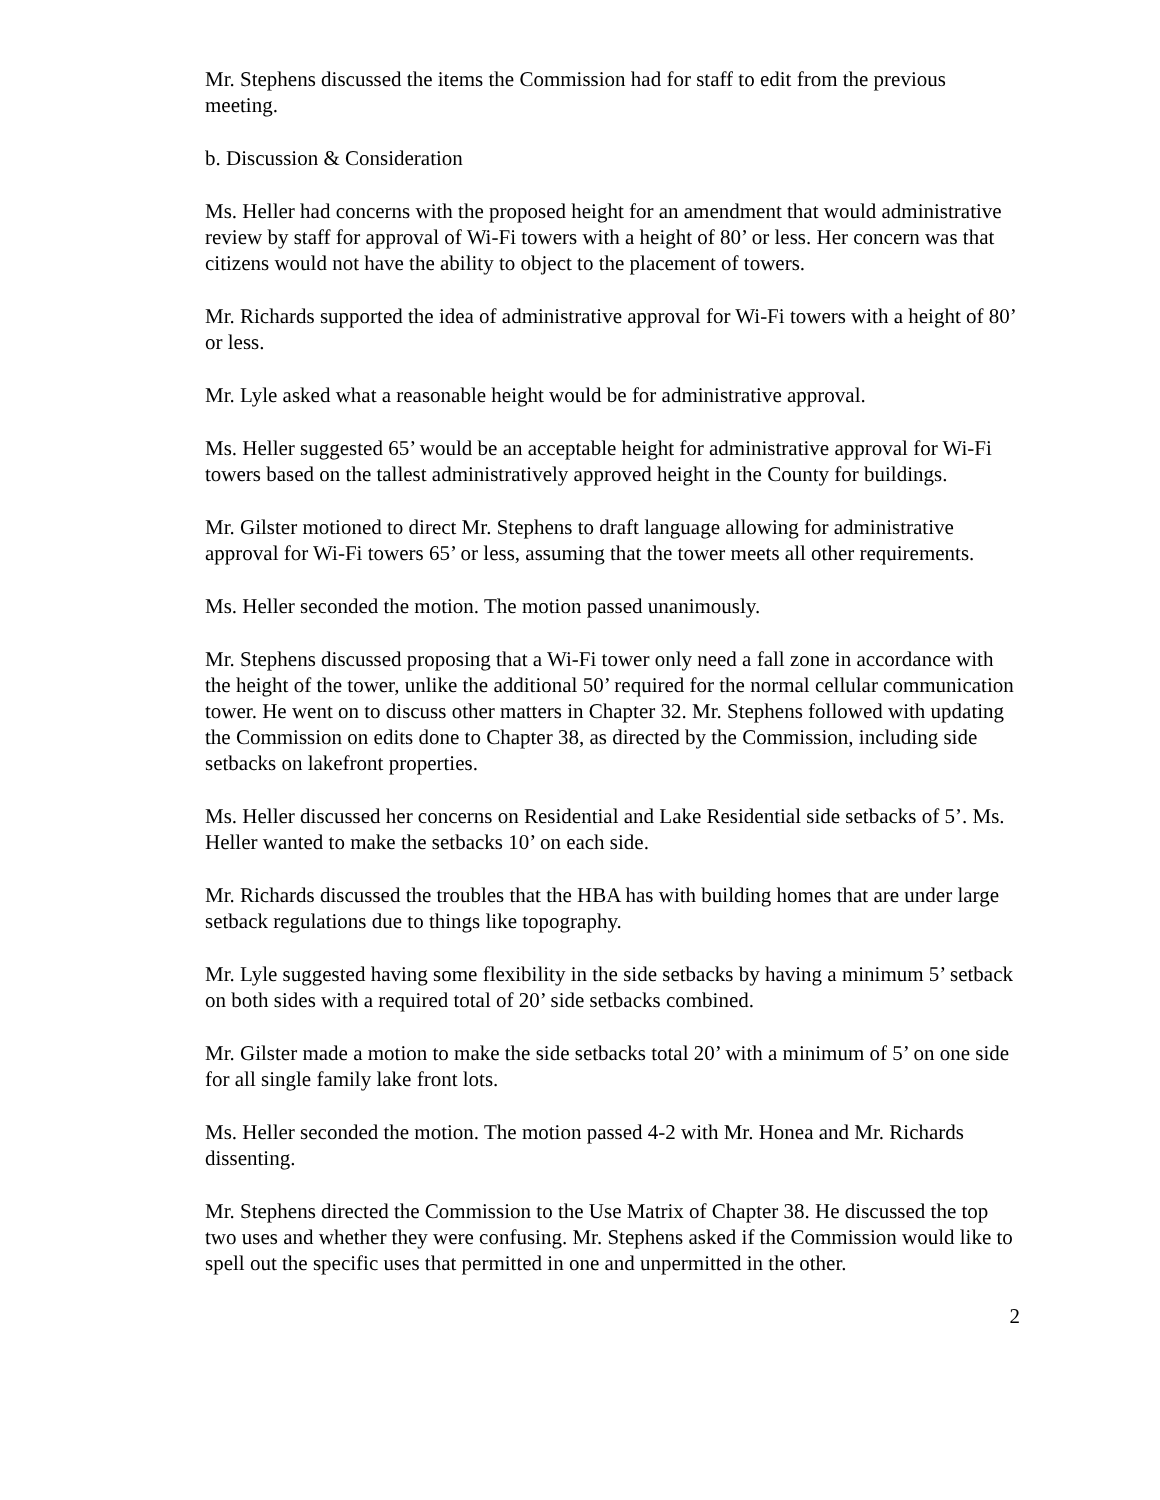Mr. Stephens discussed the items the Commission had for staff to edit from the previous meeting.
b. Discussion & Consideration
Ms. Heller had concerns with the proposed height for an amendment that would administrative review by staff for approval of Wi-Fi towers with a height of 80’ or less. Her concern was that citizens would not have the ability to object to the placement of towers.
Mr. Richards supported the idea of administrative approval for Wi-Fi towers with a height of 80’ or less.
Mr. Lyle asked what a reasonable height would be for administrative approval.
Ms. Heller suggested 65’ would be an acceptable height for administrative approval for Wi-Fi towers based on the tallest administratively approved height in the County for buildings.
Mr. Gilster motioned to direct Mr. Stephens to draft language allowing for administrative approval for Wi-Fi towers 65’ or less, assuming that the tower meets all other requirements.
Ms. Heller seconded the motion. The motion passed unanimously.
Mr. Stephens discussed proposing that a Wi-Fi tower only need a fall zone in accordance with the height of the tower, unlike the additional 50’ required for the normal cellular communication tower. He went on to discuss other matters in Chapter 32. Mr. Stephens followed with updating the Commission on edits done to Chapter 38, as directed by the Commission, including side setbacks on lakefront properties.
Ms. Heller discussed her concerns on Residential and Lake Residential side setbacks of 5’. Ms. Heller wanted to make the setbacks 10’ on each side.
Mr. Richards discussed the troubles that the HBA has with building homes that are under large setback regulations due to things like topography.
Mr. Lyle suggested having some flexibility in the side setbacks by having a minimum 5’ setback on both sides with a required total of 20’ side setbacks combined.
Mr. Gilster made a motion to make the side setbacks total 20’ with a minimum of 5’ on one side for all single family lake front lots.
Ms. Heller seconded the motion. The motion passed 4-2 with Mr. Honea and Mr. Richards dissenting.
Mr. Stephens directed the Commission to the Use Matrix of Chapter 38. He discussed the top two uses and whether they were confusing. Mr. Stephens asked if the Commission would like to spell out the specific uses that permitted in one and unpermitted in the other.
2